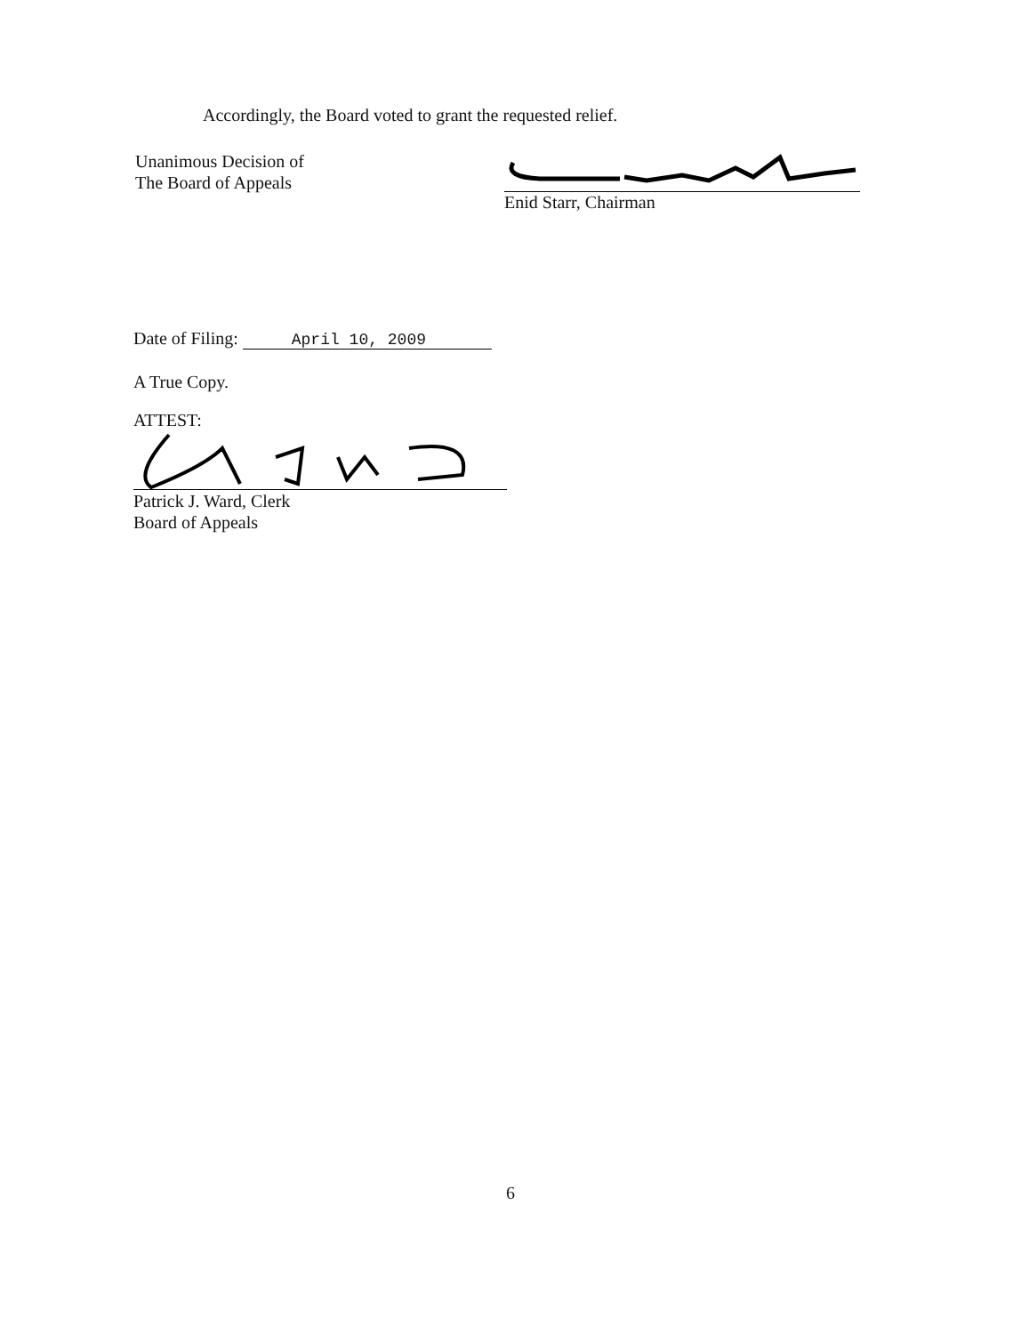Accordingly, the Board voted to grant the requested relief.
Unanimous Decision of
The Board of Appeals
Enid Starr, Chairman
Date of Filing: April 10, 2009
A True Copy.
ATTEST:
Patrick J. Ward, Clerk
Board of Appeals
6